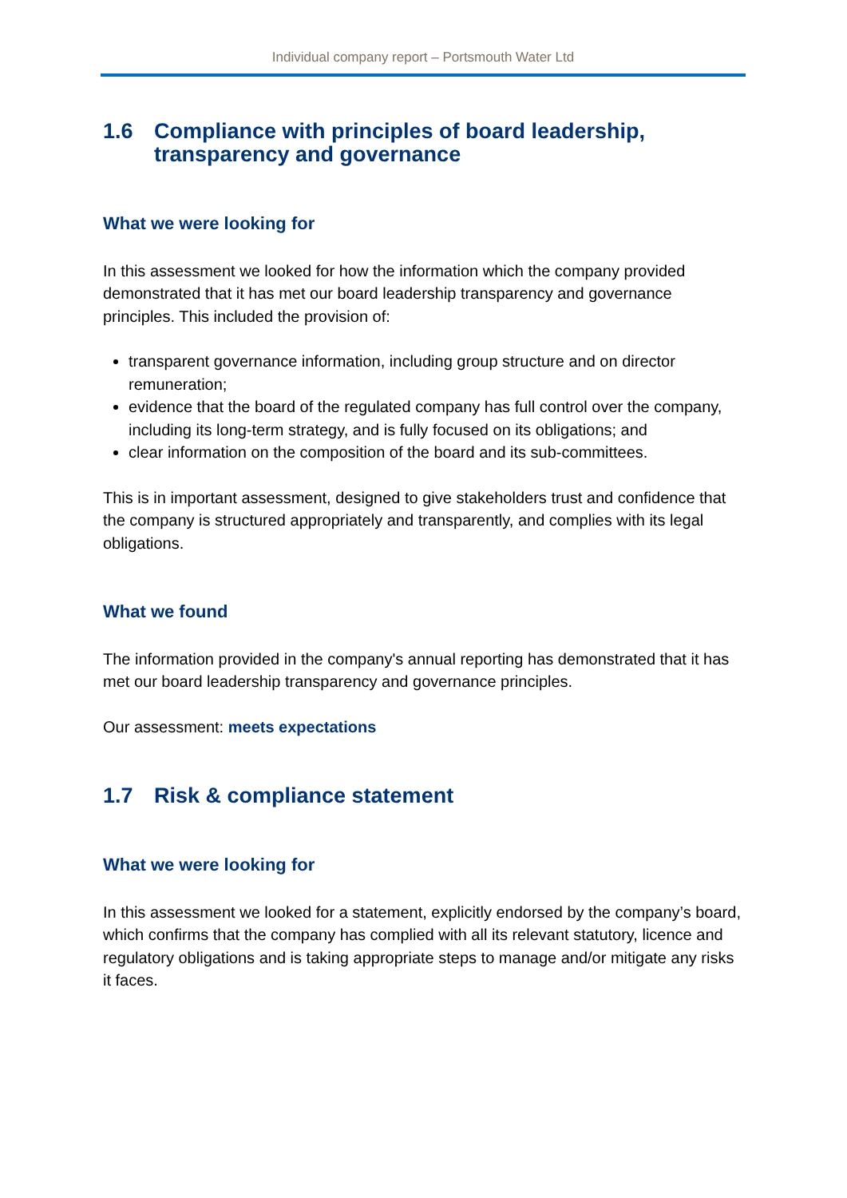Individual company report – Portsmouth Water Ltd
1.6 Compliance with principles of board leadership, transparency and governance
What we were looking for
In this assessment we looked for how the information which the company provided demonstrated that it has met our board leadership transparency and governance principles. This included the provision of:
transparent governance information, including group structure and on director remuneration;
evidence that the board of the regulated company has full control over the company, including its long-term strategy, and is fully focused on its obligations; and
clear information on the composition of the board and its sub-committees.
This is in important assessment, designed to give stakeholders trust and confidence that the company is structured appropriately and transparently, and complies with its legal obligations.
What we found
The information provided in the company's annual reporting has demonstrated that it has met our board leadership transparency and governance principles.
Our assessment: meets expectations
1.7 Risk & compliance statement
What we were looking for
In this assessment we looked for a statement, explicitly endorsed by the company’s board, which confirms that the company has complied with all its relevant statutory, licence and regulatory obligations and is taking appropriate steps to manage and/or mitigate any risks it faces.